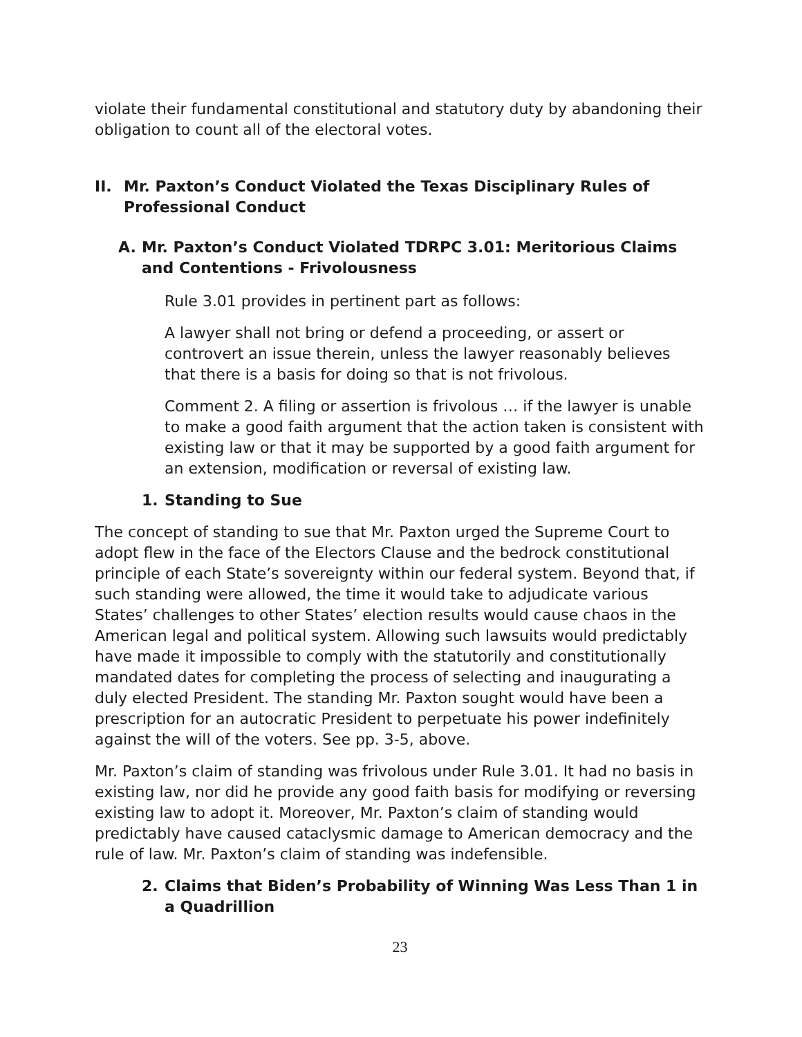violate their fundamental constitutional and statutory duty by abandoning their obligation to count all of the electoral votes.
II. Mr. Paxton’s Conduct Violated the Texas Disciplinary Rules of Professional Conduct
A. Mr. Paxton’s Conduct Violated TDRPC 3.01: Meritorious Claims and Contentions - Frivolousness
Rule 3.01 provides in pertinent part as follows:
A lawyer shall not bring or defend a proceeding, or assert or controvert an issue therein, unless the lawyer reasonably believes that there is a basis for doing so that is not frivolous.
Comment 2. A filing or assertion is frivolous … if the lawyer is unable to make a good faith argument that the action taken is consistent with existing law or that it may be supported by a good faith argument for an extension, modification or reversal of existing law.
1. Standing to Sue
The concept of standing to sue that Mr. Paxton urged the Supreme Court to adopt flew in the face of the Electors Clause and the bedrock constitutional principle of each State’s sovereignty within our federal system. Beyond that, if such standing were allowed, the time it would take to adjudicate various States’ challenges to other States’ election results would cause chaos in the American legal and political system. Allowing such lawsuits would predictably have made it impossible to comply with the statutorily and constitutionally mandated dates for completing the process of selecting and inaugurating a duly elected President. The standing Mr. Paxton sought would have been a prescription for an autocratic President to perpetuate his power indefinitely against the will of the voters. See pp. 3-5, above.
Mr. Paxton’s claim of standing was frivolous under Rule 3.01. It had no basis in existing law, nor did he provide any good faith basis for modifying or reversing existing law to adopt it. Moreover, Mr. Paxton’s claim of standing would predictably have caused cataclysmic damage to American democracy and the rule of law. Mr. Paxton’s claim of standing was indefensible.
2. Claims that Biden’s Probability of Winning Was Less Than 1 in a Quadrillion
23